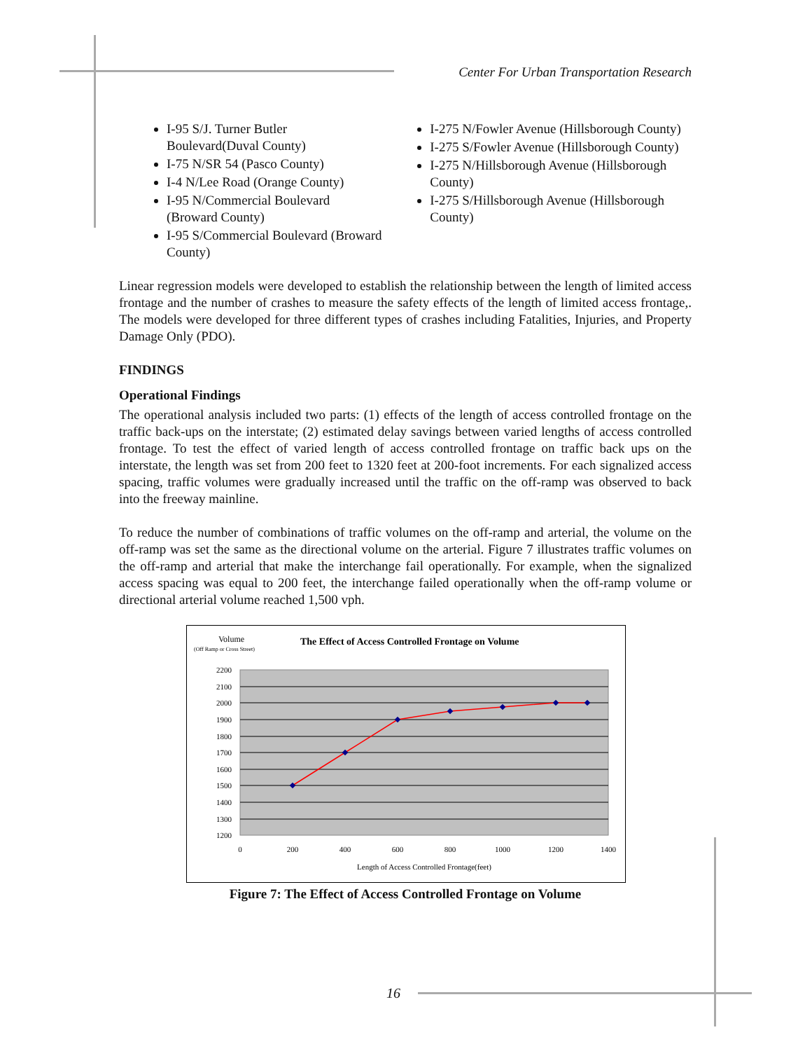Center For Urban Transportation Research
I-95 S/J. Turner Butler Boulevard(Duval County)
I-75 N/SR 54 (Pasco County)
I-4 N/Lee Road (Orange County)
I-95 N/Commercial Boulevard (Broward County)
I-95 S/Commercial Boulevard (Broward County)
I-275 N/Fowler Avenue (Hillsborough County)
I-275 S/Fowler Avenue (Hillsborough County)
I-275 N/Hillsborough Avenue (Hillsborough County)
I-275 S/Hillsborough Avenue (Hillsborough County)
Linear regression models were developed to establish the relationship between the length of limited access frontage and the number of crashes to measure the safety effects of the length of limited access frontage,. The models were developed for three different types of crashes including Fatalities, Injuries, and Property Damage Only (PDO).
FINDINGS
Operational Findings
The operational analysis included two parts: (1) effects of the length of access controlled frontage on the traffic back-ups on the interstate; (2) estimated delay savings between varied lengths of access controlled frontage. To test the effect of varied length of access controlled frontage on traffic back ups on the interstate, the length was set from 200 feet to 1320 feet at 200-foot increments. For each signalized access spacing, traffic volumes were gradually increased until the traffic on the off-ramp was observed to back into the freeway mainline.
To reduce the number of combinations of traffic volumes on the off-ramp and arterial, the volume on the off-ramp was set the same as the directional volume on the arterial. Figure 7 illustrates traffic volumes on the off-ramp and arterial that make the interchange fail operationally. For example, when the signalized access spacing was equal to 200 feet, the interchange failed operationally when the off-ramp volume or directional arterial volume reached 1,500 vph.
Volume
(Off Ramp or Cross Street)
The Effect of Access Controlled Frontage on Volume
2200
2100
2000
1900
1800
1700
1600
1500
1400
1300
1200
0
200
400
600
800
1000
1200
1400
Length of Access Controlled Frontage(feet)
Figure 7: The Effect of Access Controlled Frontage on Volume
16